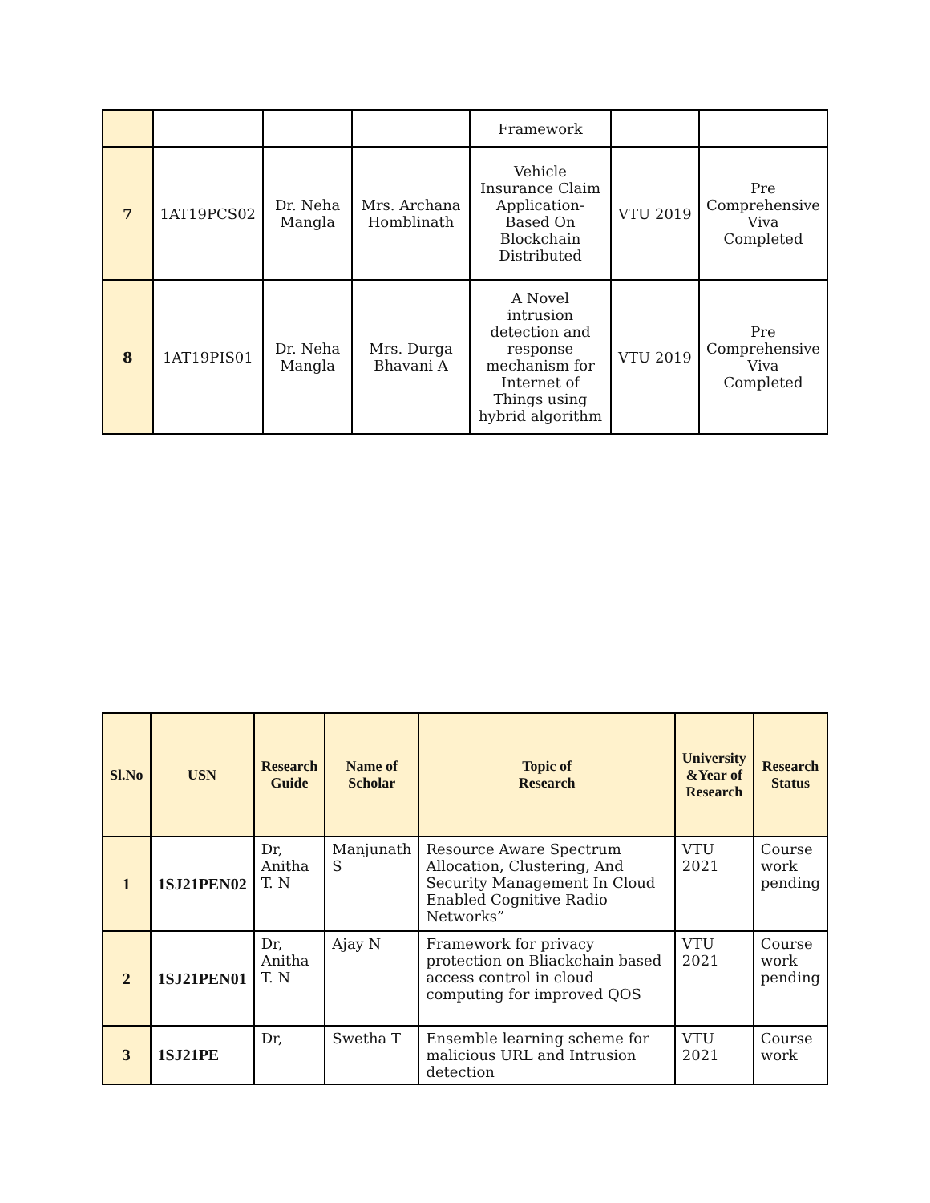| | | | | Framework | | |
| 7 | 1AT19PCS02 | Dr. Neha Mangla | Mrs. Archana Homblinath | Vehicle Insurance Claim Application-Based On Blockchain Distributed | VTU 2019 | Pre Comprehensive Viva Completed |
| 8 | 1AT19PIS01 | Dr. Neha Mangla | Mrs. Durga Bhavani A | A Novel intrusion detection and response mechanism for Internet of Things using hybrid algorithm | VTU 2019 | Pre Comprehensive Viva Completed |
| Sl.No | USN | Research Guide | Name of Scholar | Topic of Research | University &Year of Research | Research Status |
| --- | --- | --- | --- | --- | --- | --- |
| 1 | 1SJ21PEN02 | Dr, Anitha T. N | Manjunath S | Resource Aware Spectrum Allocation, Clustering, And Security Management In Cloud Enabled Cognitive Radio Networks” | VTU 2021 | Course work pending |
| 2 | 1SJ21PEN01 | Dr, Anitha T. N | Ajay N | Framework for privacy protection on Bliackchain based access control in cloud computing for improved QOS | VTU 2021 | Course work pending |
| 3 | 1SJ21PE | Dr, | Swetha T | Ensemble learning scheme for malicious URL and Intrusion detection | VTU 2021 | Course work |